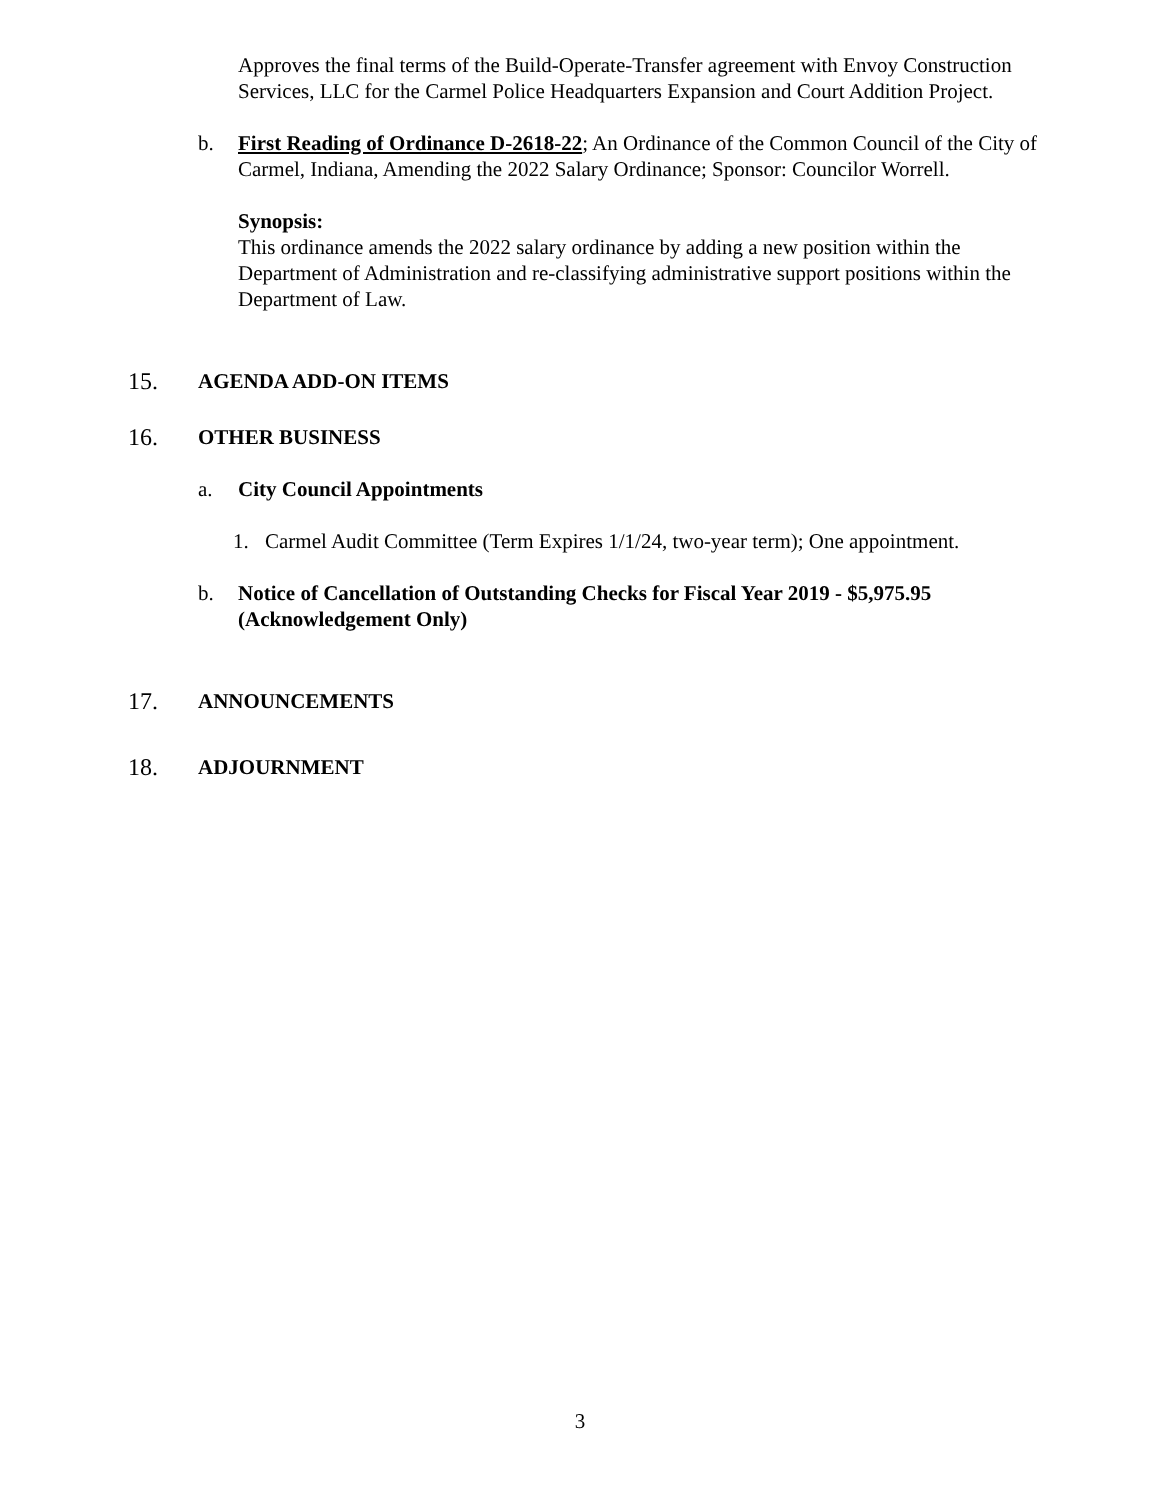Approves the final terms of the Build-Operate-Transfer agreement with Envoy Construction Services, LLC for the Carmel Police Headquarters Expansion and Court Addition Project.
b. First Reading of Ordinance D-2618-22; An Ordinance of the Common Council of the City of Carmel, Indiana, Amending the 2022 Salary Ordinance; Sponsor: Councilor Worrell.
Synopsis:
This ordinance amends the 2022 salary ordinance by adding a new position within the Department of Administration and re-classifying administrative support positions within the Department of Law.
15. AGENDA ADD-ON ITEMS
16. OTHER BUSINESS
a. City Council Appointments
1. Carmel Audit Committee (Term Expires 1/1/24, two-year term); One appointment.
b. Notice of Cancellation of Outstanding Checks for Fiscal Year 2019 - $5,975.95 (Acknowledgement Only)
17. ANNOUNCEMENTS
18. ADJOURNMENT
3